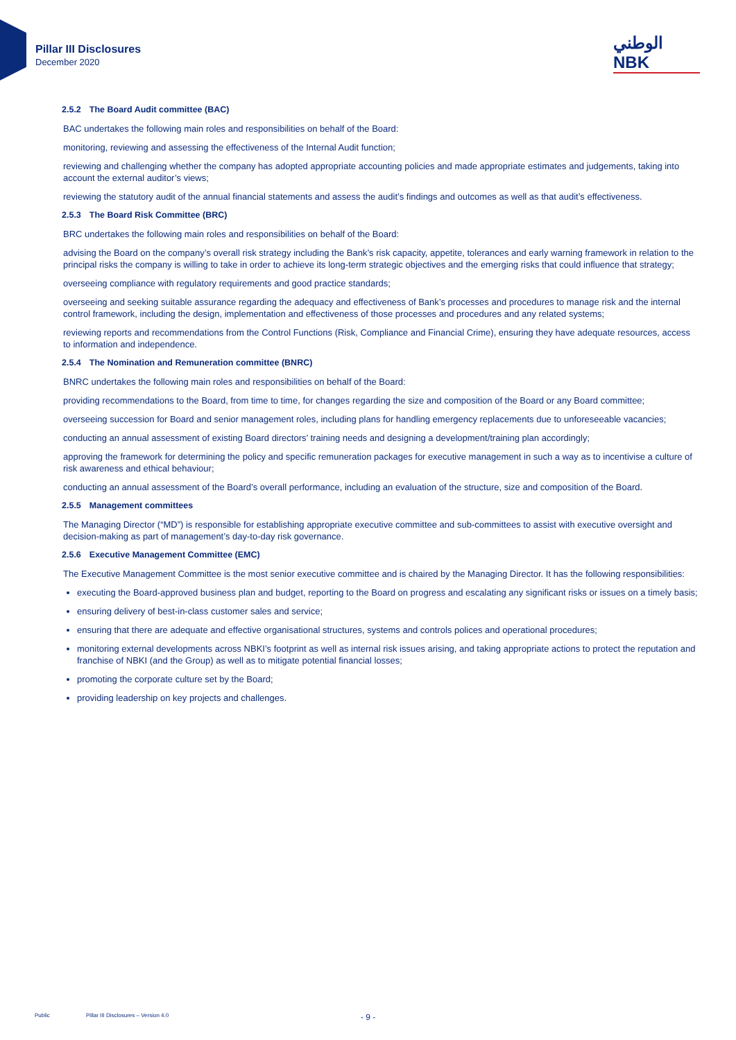Pillar III Disclosures
December 2020
الوطني NBK
2.5.2 The Board Audit committee (BAC)
BAC undertakes the following main roles and responsibilities on behalf of the Board:
monitoring, reviewing and assessing the effectiveness of the Internal Audit function;
reviewing and challenging whether the company has adopted appropriate accounting policies and made appropriate estimates and judgements, taking into account the external auditor’s views;
reviewing the statutory audit of the annual financial statements and assess the audit’s findings and outcomes as well as that audit’s effectiveness.
2.5.3 The Board Risk Committee (BRC)
BRC undertakes the following main roles and responsibilities on behalf of the Board:
advising the Board on the company’s overall risk strategy including the Bank’s risk capacity, appetite, tolerances and early warning framework in relation to the principal risks the company is willing to take in order to achieve its long-term strategic objectives and the emerging risks that could influence that strategy;
overseeing compliance with regulatory requirements and good practice standards;
overseeing and seeking suitable assurance regarding the adequacy and effectiveness of Bank’s processes and procedures to manage risk and the internal control framework, including the design, implementation and effectiveness of those processes and procedures and any related systems;
reviewing reports and recommendations from the Control Functions (Risk, Compliance and Financial Crime), ensuring they have adequate resources, access to information and independence.
2.5.4 The Nomination and Remuneration committee (BNRC)
BNRC undertakes the following main roles and responsibilities on behalf of the Board:
providing recommendations to the Board, from time to time, for changes regarding the size and composition of the Board or any Board committee;
overseeing succession for Board and senior management roles, including plans for handling emergency replacements due to unforeseeable vacancies;
conducting an annual assessment of existing Board directors’ training needs and designing a development/training plan accordingly;
approving the framework for determining the policy and specific remuneration packages for executive management in such a way as to incentivise a culture of risk awareness and ethical behaviour;
conducting an annual assessment of the Board’s overall performance, including an evaluation of the structure, size and composition of the Board.
2.5.5 Management committees
The Managing Director (“MD”) is responsible for establishing appropriate executive committee and sub-committees to assist with executive oversight and decision-making as part of management’s day-to-day risk governance.
2.5.6 Executive Management Committee (EMC)
The Executive Management Committee is the most senior executive committee and is chaired by the Managing Director. It has the following responsibilities:
executing the Board-approved business plan and budget, reporting to the Board on progress and escalating any significant risks or issues on a timely basis;
ensuring delivery of best-in-class customer sales and service;
ensuring that there are adequate and effective organisational structures, systems and controls polices and operational procedures;
monitoring external developments across NBKI’s footprint as well as internal risk issues arising, and taking appropriate actions to protect the reputation and franchise of NBKI (and the Group) as well as to mitigate potential financial losses;
promoting the corporate culture set by the Board;
providing leadership on key projects and challenges.
Public Pillar III Disclosures – Version 4.0 - 9 -